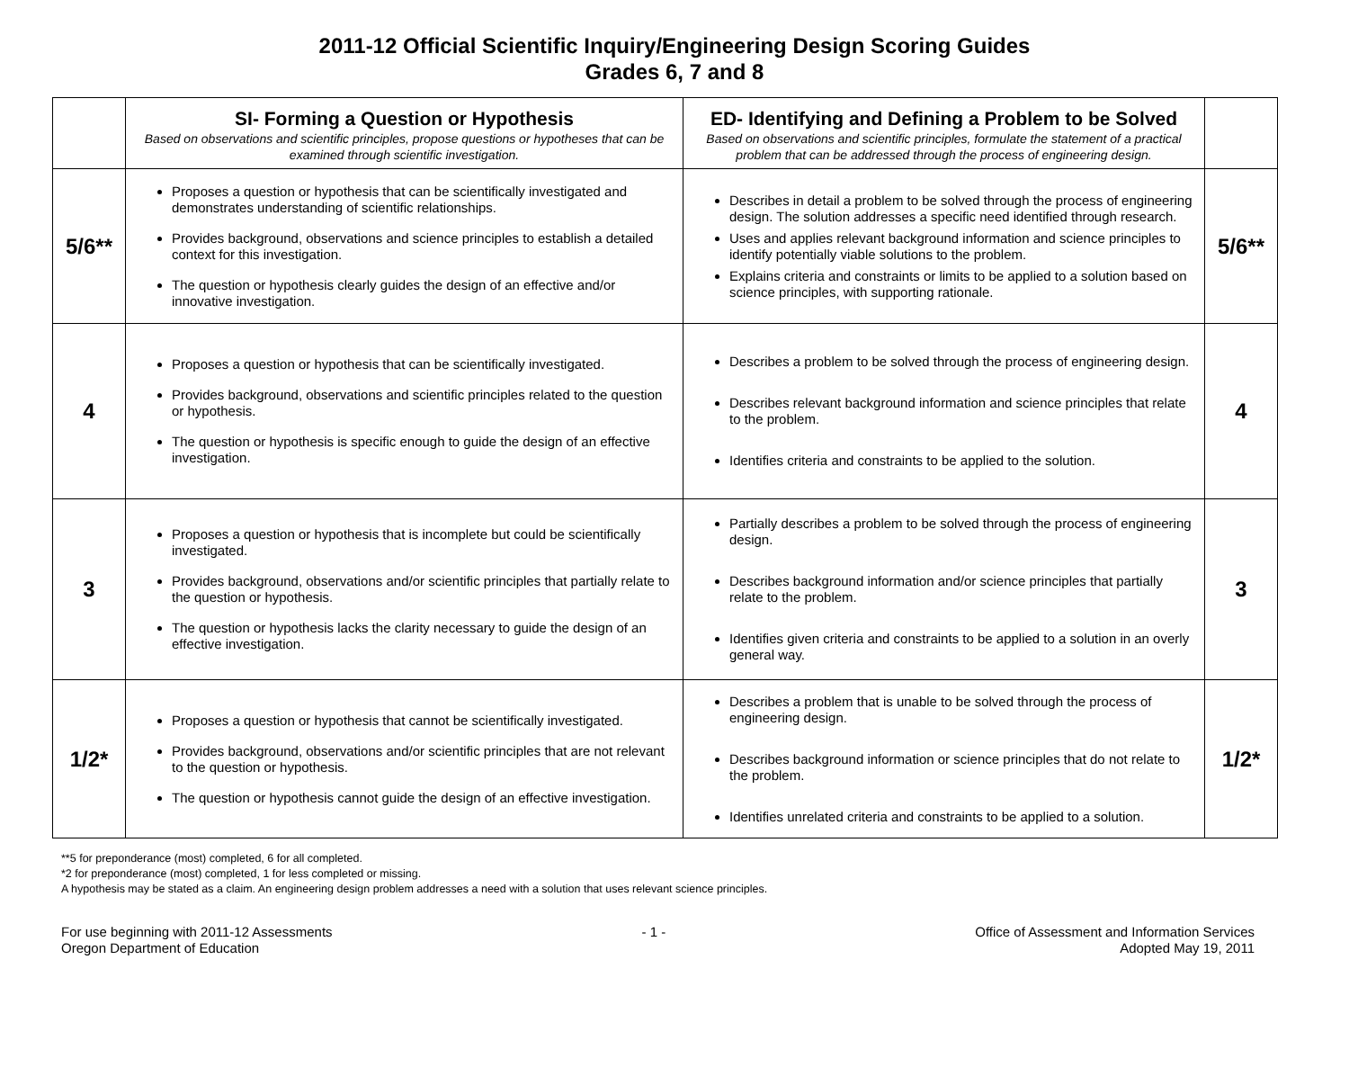2011-12 Official Scientific Inquiry/Engineering Design Scoring Guides
Grades 6, 7 and 8
| | SI- Forming a Question or Hypothesis Based on observations and scientific principles, propose questions or hypotheses that can be examined through scientific investigation. | ED- Identifying and Defining a Problem to be Solved Based on observations and scientific principles, formulate the statement of a practical problem that can be addressed through the process of engineering design. | |
| 5/6** | Proposes a question or hypothesis that can be scientifically investigated and demonstrates understanding of scientific relationships. Provides background, observations and science principles to establish a detailed context for this investigation. The question or hypothesis clearly guides the design of an effective and/or innovative investigation. | Describes in detail a problem to be solved through the process of engineering design. The solution addresses a specific need identified through research. Uses and applies relevant background information and science principles to identify potentially viable solutions to the problem. Explains criteria and constraints or limits to be applied to a solution based on science principles, with supporting rationale. | 5/6** |
| 4 | Proposes a question or hypothesis that can be scientifically investigated. Provides background, observations and scientific principles related to the question or hypothesis. The question or hypothesis is specific enough to guide the design of an effective investigation. | Describes a problem to be solved through the process of engineering design. Describes relevant background information and science principles that relate to the problem. Identifies criteria and constraints to be applied to the solution. | 4 |
| 3 | Proposes a question or hypothesis that is incomplete but could be scientifically investigated. Provides background, observations and/or scientific principles that partially relate to the question or hypothesis. The question or hypothesis lacks the clarity necessary to guide the design of an effective investigation. | Partially describes a problem to be solved through the process of engineering design. Describes background information and/or science principles that partially relate to the problem. Identifies given criteria and constraints to be applied to a solution in an overly general way. | 3 |
| 1/2* | Proposes a question or hypothesis that cannot be scientifically investigated. Provides background, observations and/or scientific principles that are not relevant to the question or hypothesis. The question or hypothesis cannot guide the design of an effective investigation. | Describes a problem that is unable to be solved through the process of engineering design. Describes background information or science principles that do not relate to the problem. Identifies unrelated criteria and constraints to be applied to a solution. | 1/2* |
**5 for preponderance (most) completed, 6 for all completed.
*2 for preponderance (most) completed, 1 for less completed or missing.
A hypothesis may be stated as a claim. An engineering design problem addresses a need with a solution that uses relevant science principles.
For use beginning with 2011-12 Assessments
Oregon Department of Education
- 1 - Office of Assessment and Information Services
Adopted May 19, 2011